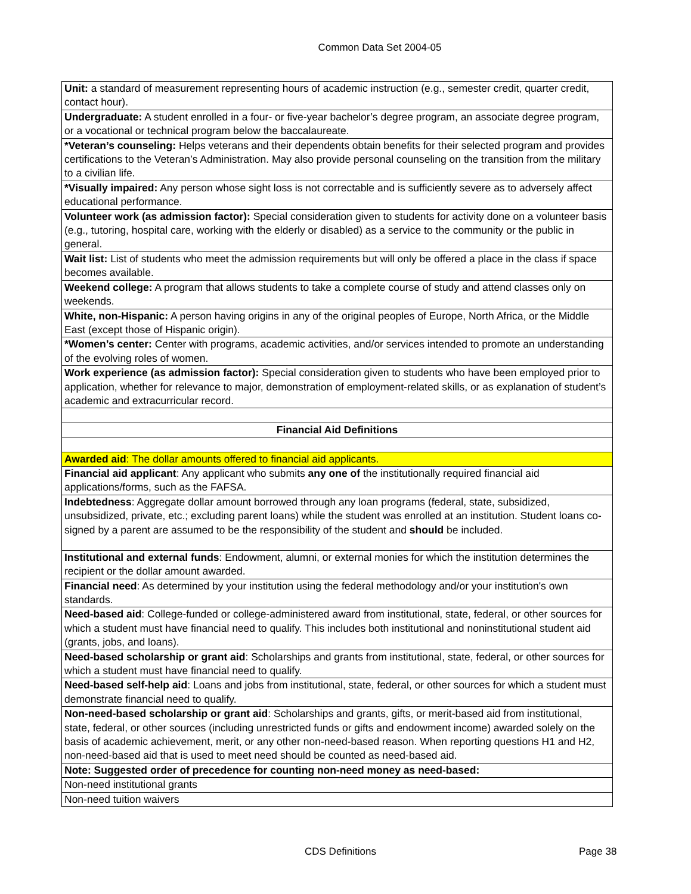Common Data Set 2004-05
| Unit: a standard of measurement representing hours of academic instruction (e.g., semester credit, quarter credit, contact hour). |
| Undergraduate: A student enrolled in a four- or five-year bachelor’s degree program, an associate degree program, or a vocational or technical program below the baccalaureate. |
| *Veteran’s counseling: Helps veterans and their dependents obtain benefits for their selected program and provides certifications to the Veteran’s Administration. May also provide personal counseling on the transition from the military to a civilian life. |
| *Visually impaired: Any person whose sight loss is not correctable and is sufficiently severe as to adversely affect educational performance. |
| Volunteer work (as admission factor): Special consideration given to students for activity done on a volunteer basis (e.g., tutoring, hospital care, working with the elderly or disabled) as a service to the community or the public in general. |
| Wait list: List of students who meet the admission requirements but will only be offered a place in the class if space becomes available. |
| Weekend college: A program that allows students to take a complete course of study and attend classes only on weekends. |
| White, non-Hispanic: A person having origins in any of the original peoples of Europe, North Africa, or the Middle East (except those of Hispanic origin). |
| *Women’s center: Center with programs, academic activities, and/or services intended to promote an understanding of the evolving roles of women. |
| Work experience (as admission factor): Special consideration given to students who have been employed prior to application, whether for relevance to major, demonstration of employment-related skills, or as explanation of student’s academic and extracurricular record. |
| Financial Aid Definitions |
| Awarded aid : The dollar amounts offered to financial aid applicants. |
| Financial aid applicant : Any applicant who submits any one of the institutionally required financial aid applications/forms, such as the FAFSA. |
| Indebtedness : Aggregate dollar amount borrowed through any loan programs (federal, state, subsidized, unsubsidized, private, etc.; excluding parent loans) while the student was enrolled at an institution. Student loans co-signed by a parent are assumed to be the responsibility of the student and should be included. |
| Institutional and external funds : Endowment, alumni, or external monies for which the institution determines the recipient or the dollar amount awarded. |
| Financial need : As determined by your institution using the federal methodology and/or your institution's own standards. |
| Need-based aid : College-funded or college-administered award from institutional, state, federal, or other sources for which a student must have financial need to qualify. This includes both institutional and noninstitutional student aid (grants, jobs, and loans). |
| Need-based scholarship or grant aid : Scholarships and grants from institutional, state, federal, or other sources for which a student must have financial need to qualify. |
| Need-based self-help aid : Loans and jobs from institutional, state, federal, or other sources for which a student must demonstrate financial need to qualify. |
| Non-need-based scholarship or grant aid : Scholarships and grants, gifts, or merit-based aid from institutional, state, federal, or other sources (including unrestricted funds or gifts and endowment income) awarded solely on the basis of academic achievement, merit, or any other non-need-based reason. When reporting questions H1 and H2, non-need-based aid that is used to meet need should be counted as need-based aid. |
| Note: Suggested order of precedence for counting non-need money as need-based: |
| Non-need institutional grants |
| Non-need tuition waivers |
CDS Definitions Page 38